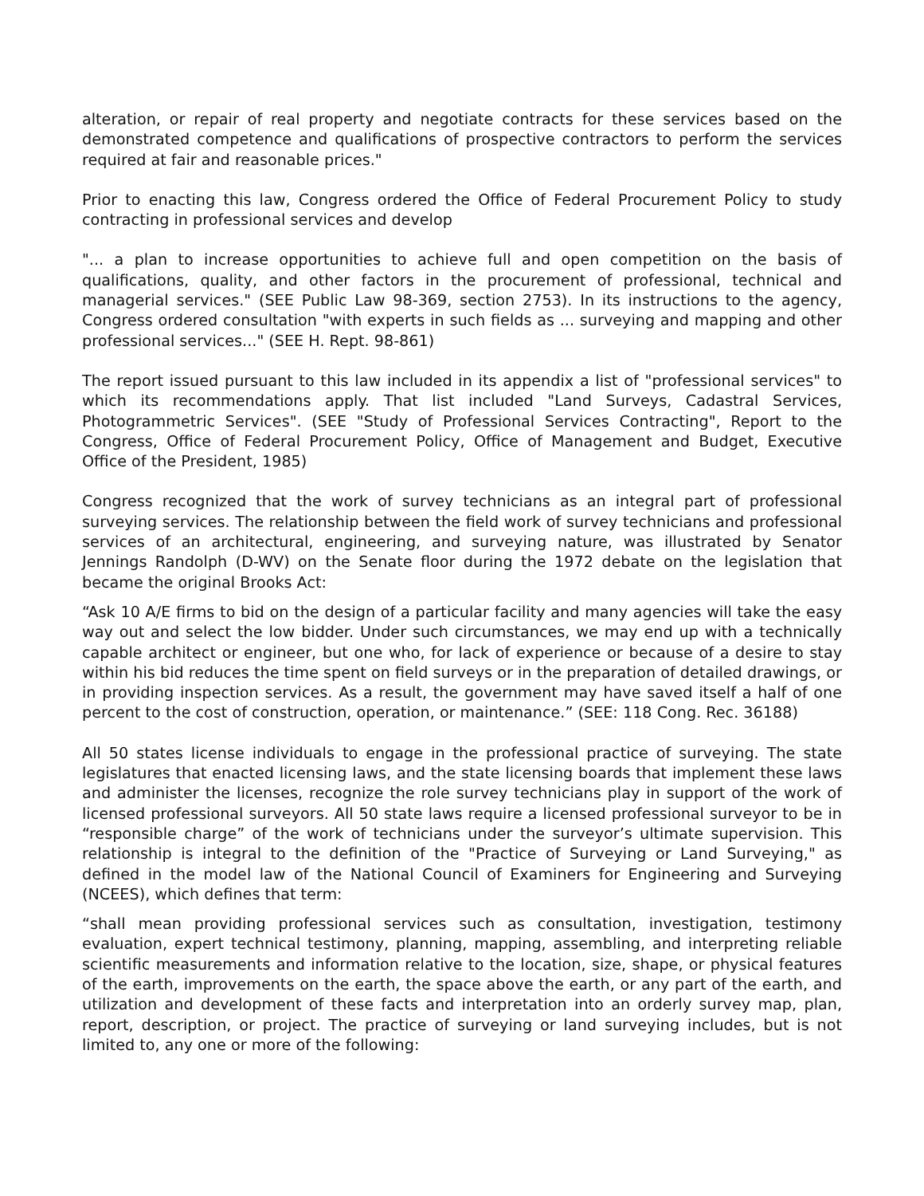alteration, or repair of real property and negotiate contracts for these services based on the demonstrated competence and qualifications of prospective contractors to perform the services required at fair and reasonable prices."
Prior to enacting this law, Congress ordered the Office of Federal Procurement Policy to study contracting in professional services and develop
"... a plan to increase opportunities to achieve full and open competition on the basis of qualifications, quality, and other factors in the procurement of professional, technical and managerial services." (SEE Public Law 98-369, section 2753). In its instructions to the agency, Congress ordered consultation "with experts in such fields as ... surveying and mapping and other professional services..." (SEE H. Rept. 98-861)
The report issued pursuant to this law included in its appendix a list of "professional services" to which its recommendations apply. That list included "Land Surveys, Cadastral Services, Photogrammetric Services". (SEE "Study of Professional Services Contracting", Report to the Congress, Office of Federal Procurement Policy, Office of Management and Budget, Executive Office of the President, 1985)
Congress recognized that the work of survey technicians as an integral part of professional surveying services. The relationship between the field work of survey technicians and professional services of an architectural, engineering, and surveying nature, was illustrated by Senator Jennings Randolph (D-WV) on the Senate floor during the 1972 debate on the legislation that became the original Brooks Act:
“Ask 10 A/E firms to bid on the design of a particular facility and many agencies will take the easy way out and select the low bidder. Under such circumstances, we may end up with a technically capable architect or engineer, but one who, for lack of experience or because of a desire to stay within his bid reduces the time spent on field surveys or in the preparation of detailed drawings, or in providing inspection services. As a result, the government may have saved itself a half of one percent to the cost of construction, operation, or maintenance.” (SEE: 118 Cong. Rec. 36188)
All 50 states license individuals to engage in the professional practice of surveying. The state legislatures that enacted licensing laws, and the state licensing boards that implement these laws and administer the licenses, recognize the role survey technicians play in support of the work of licensed professional surveyors. All 50 state laws require a licensed professional surveyor to be in “responsible charge” of the work of technicians under the surveyor’s ultimate supervision. This relationship is integral to the definition of the "Practice of Surveying or Land Surveying," as defined in the model law of the National Council of Examiners for Engineering and Surveying (NCEES), which defines that term:
“shall mean providing professional services such as consultation, investigation, testimony evaluation, expert technical testimony, planning, mapping, assembling, and interpreting reliable scientific measurements and information relative to the location, size, shape, or physical features of the earth, improvements on the earth, the space above the earth, or any part of the earth, and utilization and development of these facts and interpretation into an orderly survey map, plan, report, description, or project. The practice of surveying or land surveying includes, but is not limited to, any one or more of the following: